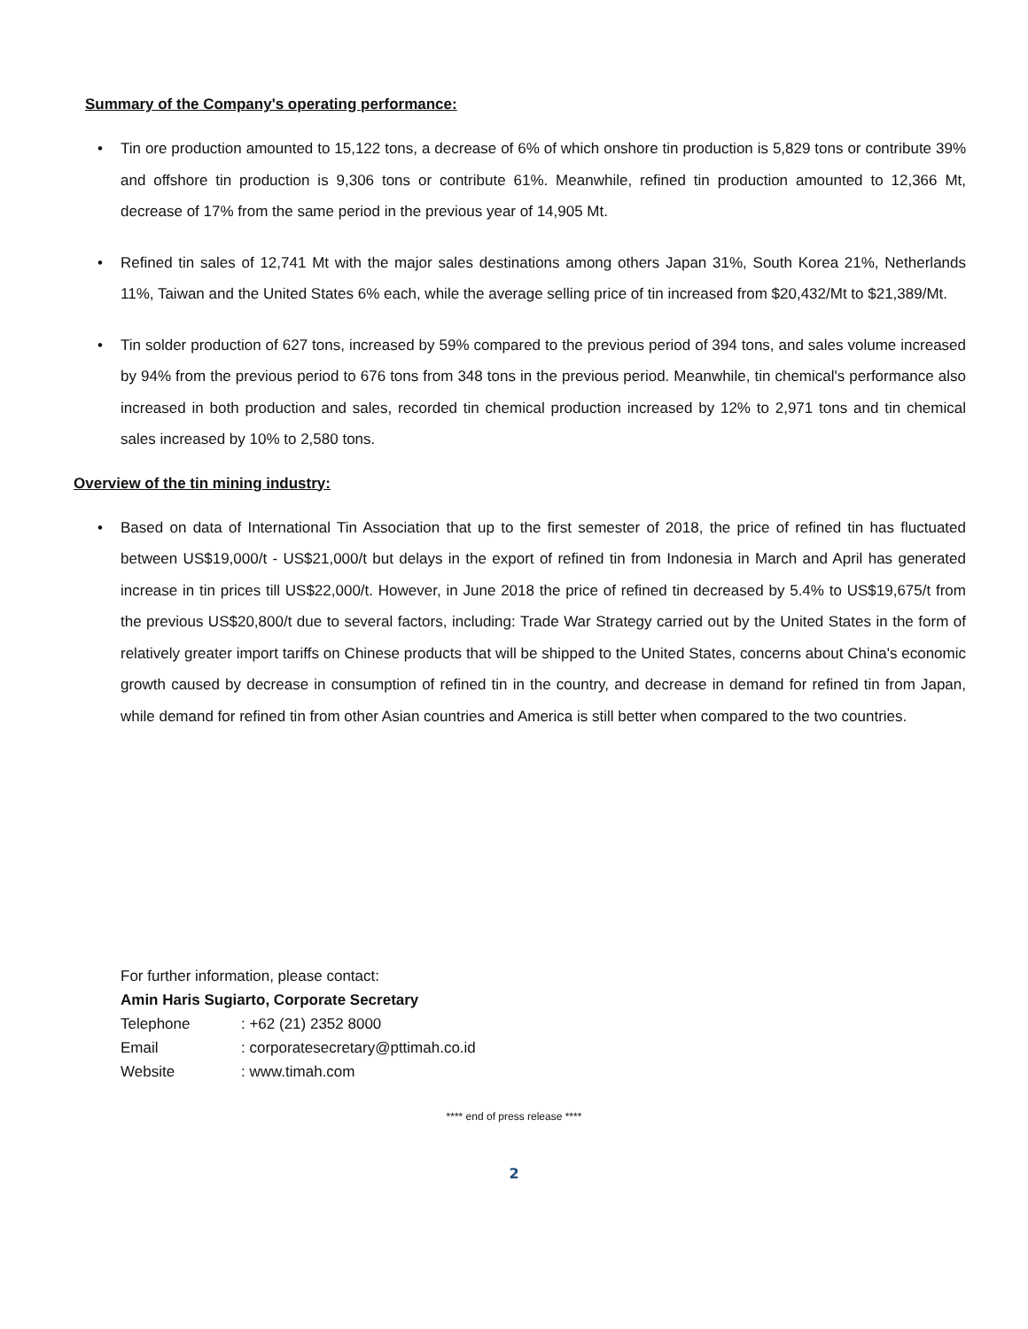Summary of the Company's operating performance:
• Tin ore production amounted to 15,122 tons, a decrease of 6% of which onshore tin production is 5,829 tons or contribute 39% and offshore tin production is 9,306 tons or contribute 61%. Meanwhile, refined tin production amounted to 12,366 Mt, decrease of 17% from the same period in the previous year of 14,905 Mt.
• Refined tin sales of 12,741 Mt with the major sales destinations among others Japan 31%, South Korea 21%, Netherlands 11%, Taiwan and the United States 6% each, while the average selling price of tin increased from $20,432/Mt to $21,389/Mt.
• Tin solder production of 627 tons, increased by 59% compared to the previous period of 394 tons, and sales volume increased by 94% from the previous period to 676 tons from 348 tons in the previous period. Meanwhile, tin chemical's performance also increased in both production and sales, recorded tin chemical production increased by 12% to 2,971 tons and tin chemical sales increased by 10% to 2,580 tons.
Overview of the tin mining industry:
• Based on data of International Tin Association that up to the first semester of 2018, the price of refined tin has fluctuated between US$19,000/t - US$21,000/t but delays in the export of refined tin from Indonesia in March and April has generated increase in tin prices till US$22,000/t. However, in June 2018 the price of refined tin decreased by 5.4% to US$19,675/t from the previous US$20,800/t due to several factors, including: Trade War Strategy carried out by the United States in the form of relatively greater import tariffs on Chinese products that will be shipped to the United States, concerns about China's economic growth caused by decrease in consumption of refined tin in the country, and decrease in demand for refined tin from Japan, while demand for refined tin from other Asian countries and America is still better when compared to the two countries.
For further information, please contact:
Amin Haris Sugiarto, Corporate Secretary
Telephone : +62 (21) 2352 8000
Email : corporatesecretary@pttimah.co.id
Website : www.timah.com
**** end of press release ****
2